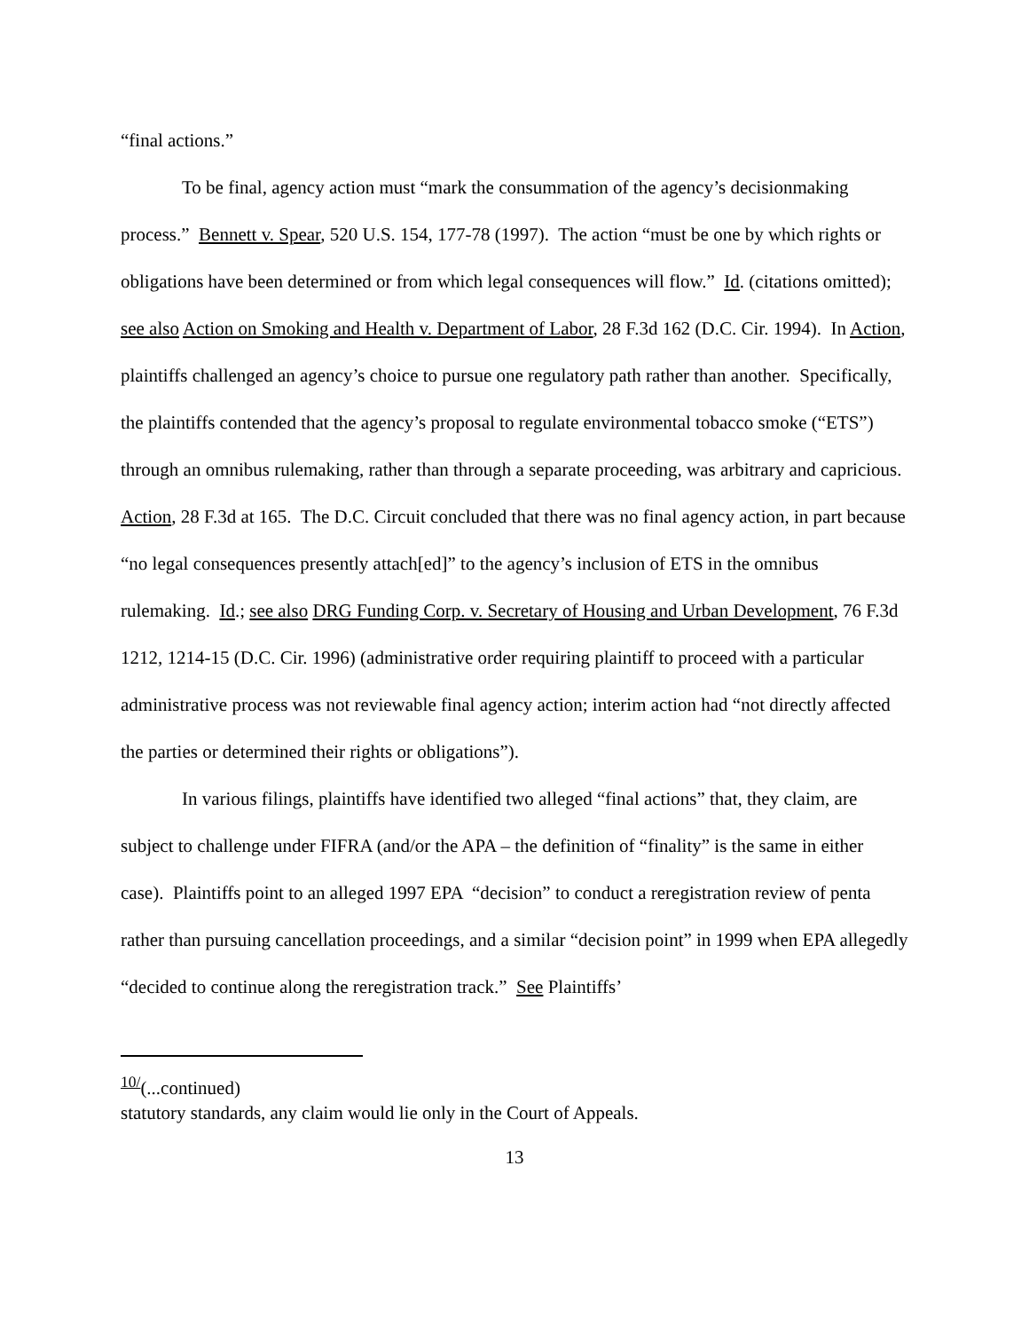“final actions.”
To be final, agency action must “mark the consummation of the agency’s decisionmaking process.” Bennett v. Spear, 520 U.S. 154, 177-78 (1997). The action “must be one by which rights or obligations have been determined or from which legal consequences will flow.” Id. (citations omitted); see also Action on Smoking and Health v. Department of Labor, 28 F.3d 162 (D.C. Cir. 1994). In Action, plaintiffs challenged an agency’s choice to pursue one regulatory path rather than another. Specifically, the plaintiffs contended that the agency’s proposal to regulate environmental tobacco smoke (“ETS”) through an omnibus rulemaking, rather than through a separate proceeding, was arbitrary and capricious. Action, 28 F.3d at 165. The D.C. Circuit concluded that there was no final agency action, in part because “no legal consequences presently attach[ed]” to the agency’s inclusion of ETS in the omnibus rulemaking. Id.; see also DRG Funding Corp. v. Secretary of Housing and Urban Development, 76 F.3d 1212, 1214-15 (D.C. Cir. 1996) (administrative order requiring plaintiff to proceed with a particular administrative process was not reviewable final agency action; interim action had “not directly affected the parties or determined their rights or obligations”).
In various filings, plaintiffs have identified two alleged “final actions” that, they claim, are subject to challenge under FIFRA (and/or the APA – the definition of “finality” is the same in either case). Plaintiffs point to an alleged 1997 EPA “decision” to conduct a reregistration review of penta rather than pursuing cancellation proceedings, and a similar “decision point” in 1999 when EPA allegedly “decided to continue along the reregistration track.” See Plaintiffs’
<sup>10/</sup>(...continued)
statutory standards, any claim would lie only in the Court of Appeals.
13